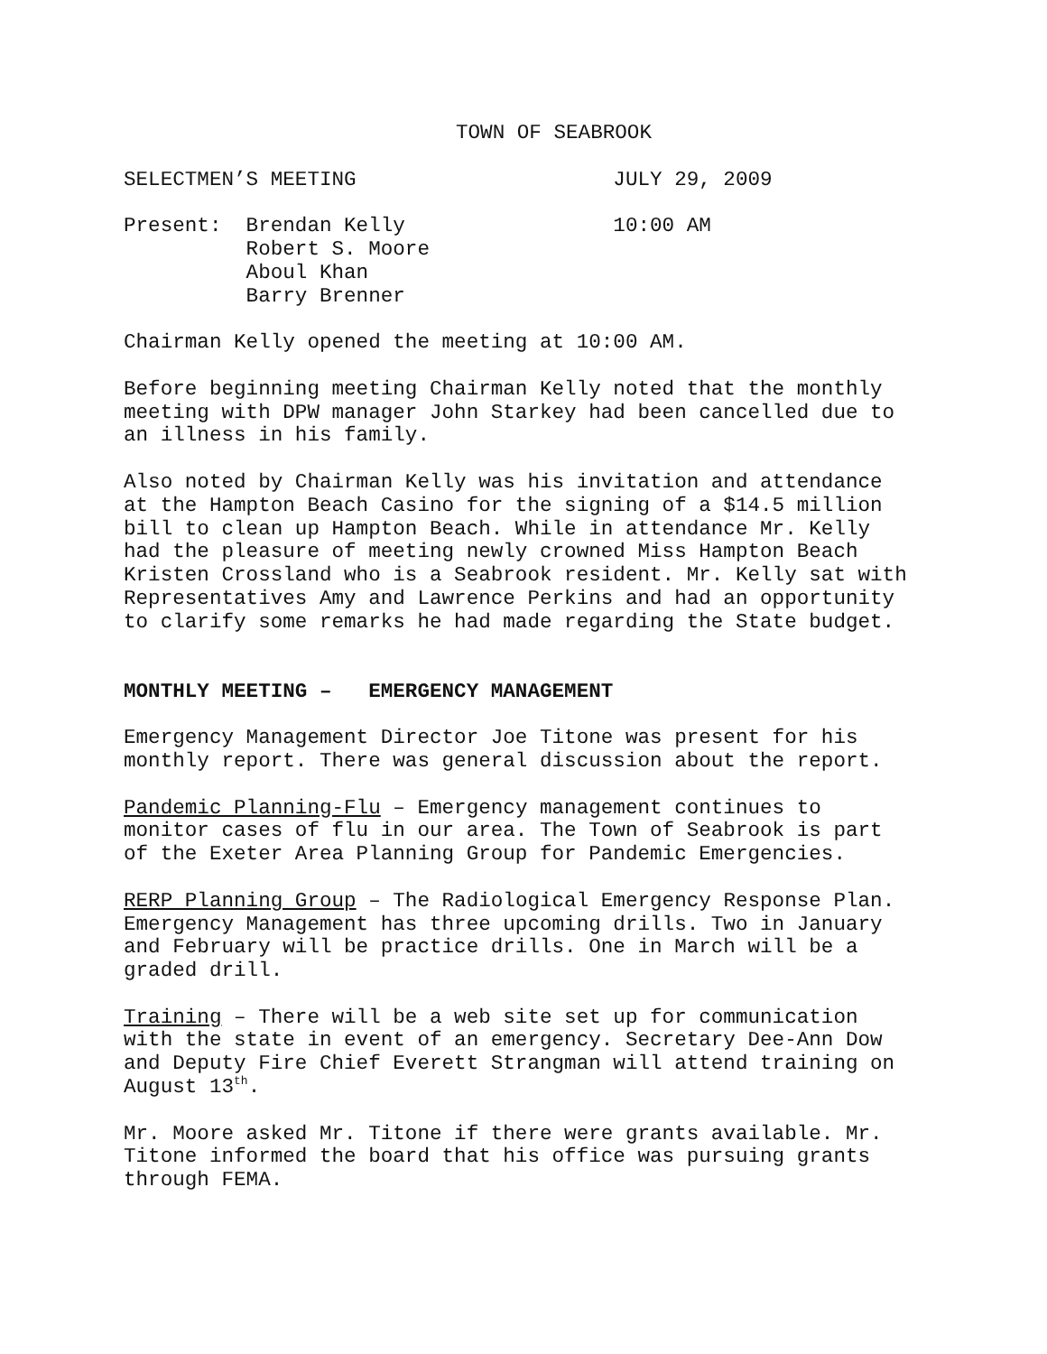TOWN OF SEABROOK
SELECTMEN’S MEETING JULY 29, 2009
Present: Brendan Kelly 10:00 AM Robert S. Moore Aboul Khan Barry Brenner
Chairman Kelly opened the meeting at 10:00 AM.
Before beginning meeting Chairman Kelly noted that the monthly meeting with DPW manager John Starkey had been cancelled due to an illness in his family.
Also noted by Chairman Kelly was his invitation and attendance at the Hampton Beach Casino for the signing of a $14.5 million bill to clean up Hampton Beach. While in attendance Mr. Kelly had the pleasure of meeting newly crowned Miss Hampton Beach Kristen Crossland who is a Seabrook resident. Mr. Kelly sat with Representatives Amy and Lawrence Perkins and had an opportunity to clarify some remarks he had made regarding the State budget.
MONTHLY MEETING – EMERGENCY MANAGEMENT
Emergency Management Director Joe Titone was present for his monthly report. There was general discussion about the report.
Pandemic Planning-Flu – Emergency management continues to monitor cases of flu in our area. The Town of Seabrook is part of the Exeter Area Planning Group for Pandemic Emergencies.
RERP Planning Group – The Radiological Emergency Response Plan. Emergency Management has three upcoming drills. Two in January and February will be practice drills. One in March will be a graded drill.
Training – There will be a web site set up for communication with the state in event of an emergency. Secretary Dee-Ann Dow and Deputy Fire Chief Everett Strangman will attend training on August 13<sup>th</sup>.
Mr. Moore asked Mr. Titone if there were grants available. Mr. Titone informed the board that his office was pursuing grants through FEMA.